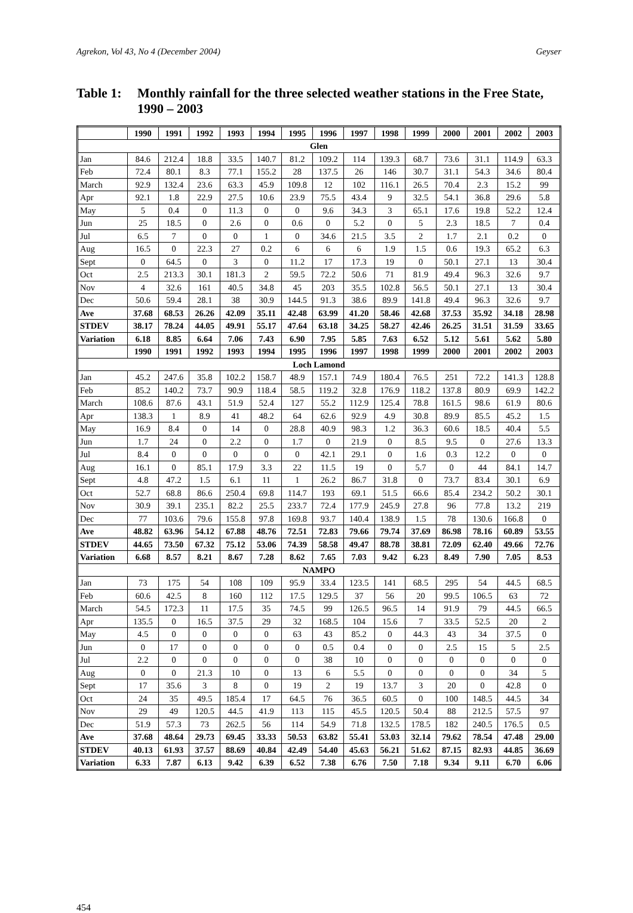Agrekon, Vol 43, No 4 (December 2004) Geyser
Table 1: Monthly rainfall for the three selected weather stations in the Free State, 1990 – 2003
| | 1990 | 1991 | 1992 | 1993 | 1994 | 1995 | 1996 | 1997 | 1998 | 1999 | 2000 | 2001 | 2002 | 2003 |
| --- | --- | --- | --- | --- | --- | --- | --- | --- | --- | --- | --- | --- | --- | --- |
| Glen | | | | | | | | | | | | | | |
| Jan | 84.6 | 212.4 | 18.8 | 33.5 | 140.7 | 81.2 | 109.2 | 114 | 139.3 | 68.7 | 73.6 | 31.1 | 114.9 | 63.3 |
| Feb | 72.4 | 80.1 | 8.3 | 77.1 | 155.2 | 28 | 137.5 | 26 | 146 | 30.7 | 31.1 | 54.3 | 34.6 | 80.4 |
| March | 92.9 | 132.4 | 23.6 | 63.3 | 45.9 | 109.8 | 12 | 102 | 116.1 | 26.5 | 70.4 | 2.3 | 15.2 | 99 |
| Apr | 92.1 | 1.8 | 22.9 | 27.5 | 10.6 | 23.9 | 75.5 | 43.4 | 9 | 32.5 | 54.1 | 36.8 | 29.6 | 5.8 |
| May | 5 | 0.4 | 0 | 11.3 | 0 | 0 | 9.6 | 34.3 | 3 | 65.1 | 17.6 | 19.8 | 52.2 | 12.4 |
| Jun | 25 | 18.5 | 0 | 2.6 | 0 | 0.6 | 0 | 5.2 | 0 | 5 | 2.3 | 18.5 | 7 | 0.4 |
| Jul | 6.5 | 7 | 0 | 0 | 1 | 0 | 34.6 | 21.5 | 3.5 | 2 | 1.7 | 2.1 | 0.2 | 0 |
| Aug | 16.5 | 0 | 22.3 | 27 | 0.2 | 6 | 6 | 6 | 1.9 | 1.5 | 0.6 | 19.3 | 65.2 | 6.3 |
| Sept | 0 | 64.5 | 0 | 3 | 0 | 11.2 | 17 | 17.3 | 19 | 0 | 50.1 | 27.1 | 13 | 30.4 |
| Oct | 2.5 | 213.3 | 30.1 | 181.3 | 2 | 59.5 | 72.2 | 50.6 | 71 | 81.9 | 49.4 | 96.3 | 32.6 | 9.7 |
| Nov | 4 | 32.6 | 161 | 40.5 | 34.8 | 45 | 203 | 35.5 | 102.8 | 56.5 | 50.1 | 27.1 | 13 | 30.4 |
| Dec | 50.6 | 59.4 | 28.1 | 38 | 30.9 | 144.5 | 91.3 | 38.6 | 89.9 | 141.8 | 49.4 | 96.3 | 32.6 | 9.7 |
| Ave | 37.68 | 68.53 | 26.26 | 42.09 | 35.11 | 42.48 | 63.99 | 41.20 | 58.46 | 42.68 | 37.53 | 35.92 | 34.18 | 28.98 |
| STDEV | 38.17 | 78.24 | 44.05 | 49.91 | 55.17 | 47.64 | 63.18 | 34.25 | 58.27 | 42.46 | 26.25 | 31.51 | 31.59 | 33.65 |
| Variation | 6.18 | 8.85 | 6.64 | 7.06 | 7.43 | 6.90 | 7.95 | 5.85 | 7.63 | 6.52 | 5.12 | 5.61 | 5.62 | 5.80 |
| | 1990 | 1991 | 1992 | 1993 | 1994 | 1995 | 1996 | 1997 | 1998 | 1999 | 2000 | 2001 | 2002 | 2003 |
| Loch Lamond | | | | | | | | | | | | | | |
| Jan | 45.2 | 247.6 | 35.8 | 102.2 | 158.7 | 48.9 | 157.1 | 74.9 | 180.4 | 76.5 | 251 | 72.2 | 141.3 | 128.8 |
| Feb | 85.2 | 140.2 | 73.7 | 90.9 | 118.4 | 58.5 | 119.2 | 32.8 | 176.9 | 118.2 | 137.8 | 80.9 | 69.9 | 142.2 |
| March | 108.6 | 87.6 | 43.1 | 51.9 | 52.4 | 127 | 55.2 | 112.9 | 125.4 | 78.8 | 161.5 | 98.6 | 61.9 | 80.6 |
| Apr | 138.3 | 1 | 8.9 | 41 | 48.2 | 64 | 62.6 | 92.9 | 4.9 | 30.8 | 89.9 | 85.5 | 45.2 | 1.5 |
| May | 16.9 | 8.4 | 0 | 14 | 0 | 28.8 | 40.9 | 98.3 | 1.2 | 36.3 | 60.6 | 18.5 | 40.4 | 5.5 |
| Jun | 1.7 | 24 | 0 | 2.2 | 0 | 1.7 | 0 | 21.9 | 0 | 8.5 | 9.5 | 0 | 27.6 | 13.3 |
| Jul | 8.4 | 0 | 0 | 0 | 0 | 0 | 42.1 | 29.1 | 0 | 1.6 | 0.3 | 12.2 | 0 | 0 |
| Aug | 16.1 | 0 | 85.1 | 17.9 | 3.3 | 22 | 11.5 | 19 | 0 | 5.7 | 0 | 44 | 84.1 | 14.7 |
| Sept | 4.8 | 47.2 | 1.5 | 6.1 | 11 | 1 | 26.2 | 86.7 | 31.8 | 0 | 73.7 | 83.4 | 30.1 | 6.9 |
| Oct | 52.7 | 68.8 | 86.6 | 250.4 | 69.8 | 114.7 | 193 | 69.1 | 51.5 | 66.6 | 85.4 | 234.2 | 50.2 | 30.1 |
| Nov | 30.9 | 39.1 | 235.1 | 82.2 | 25.5 | 233.7 | 72.4 | 177.9 | 245.9 | 27.8 | 96 | 77.8 | 13.2 | 219 |
| Dec | 77 | 103.6 | 79.6 | 155.8 | 97.8 | 169.8 | 93.7 | 140.4 | 138.9 | 1.5 | 78 | 130.6 | 166.8 | 0 |
| Ave | 48.82 | 63.96 | 54.12 | 67.88 | 48.76 | 72.51 | 72.83 | 79.66 | 79.74 | 37.69 | 86.98 | 78.16 | 60.89 | 53.55 |
| STDEV | 44.65 | 73.50 | 67.32 | 75.12 | 53.06 | 74.39 | 58.58 | 49.47 | 88.78 | 38.81 | 72.09 | 62.40 | 49.66 | 72.76 |
| Variation | 6.68 | 8.57 | 8.21 | 8.67 | 7.28 | 8.62 | 7.65 | 7.03 | 9.42 | 6.23 | 8.49 | 7.90 | 7.05 | 8.53 |
| NAMPO | | | | | | | | | | | | | | |
| Jan | 73 | 175 | 54 | 108 | 109 | 95.9 | 33.4 | 123.5 | 141 | 68.5 | 295 | 54 | 44.5 | 68.5 |
| Feb | 60.6 | 42.5 | 8 | 160 | 112 | 17.5 | 129.5 | 37 | 56 | 20 | 99.5 | 106.5 | 63 | 72 |
| March | 54.5 | 172.3 | 11 | 17.5 | 35 | 74.5 | 99 | 126.5 | 96.5 | 14 | 91.9 | 79 | 44.5 | 66.5 |
| Apr | 135.5 | 0 | 16.5 | 37.5 | 29 | 32 | 168.5 | 104 | 15.6 | 7 | 33.5 | 52.5 | 20 | 2 |
| May | 4.5 | 0 | 0 | 0 | 0 | 63 | 43 | 85.2 | 0 | 44.3 | 43 | 34 | 37.5 | 0 |
| Jun | 0 | 17 | 0 | 0 | 0 | 0 | 0.5 | 0.4 | 0 | 0 | 2.5 | 15 | 5 | 2.5 |
| Jul | 2.2 | 0 | 0 | 0 | 0 | 0 | 38 | 10 | 0 | 0 | 0 | 0 | 0 | 0 |
| Aug | 0 | 0 | 21.3 | 10 | 0 | 13 | 6 | 5.5 | 0 | 0 | 0 | 0 | 34 | 5 |
| Sept | 17 | 35.6 | 3 | 8 | 0 | 19 | 2 | 19 | 13.7 | 3 | 20 | 0 | 42.8 | 0 |
| Oct | 24 | 35 | 49.5 | 185.4 | 17 | 64.5 | 76 | 36.5 | 60.5 | 0 | 100 | 148.5 | 44.5 | 34 |
| Nov | 29 | 49 | 120.5 | 44.5 | 41.9 | 113 | 115 | 45.5 | 120.5 | 50.4 | 88 | 212.5 | 57.5 | 97 |
| Dec | 51.9 | 57.3 | 73 | 262.5 | 56 | 114 | 54.9 | 71.8 | 132.5 | 178.5 | 182 | 240.5 | 176.5 | 0.5 |
| Ave | 37.68 | 48.64 | 29.73 | 69.45 | 33.33 | 50.53 | 63.82 | 55.41 | 53.03 | 32.14 | 79.62 | 78.54 | 47.48 | 29.00 |
| STDEV | 40.13 | 61.93 | 37.57 | 88.69 | 40.84 | 42.49 | 54.40 | 45.63 | 56.21 | 51.62 | 87.15 | 82.93 | 44.85 | 36.69 |
| Variation | 6.33 | 7.87 | 6.13 | 9.42 | 6.39 | 6.52 | 7.38 | 6.76 | 7.50 | 7.18 | 9.34 | 9.11 | 6.70 | 6.06 |
454